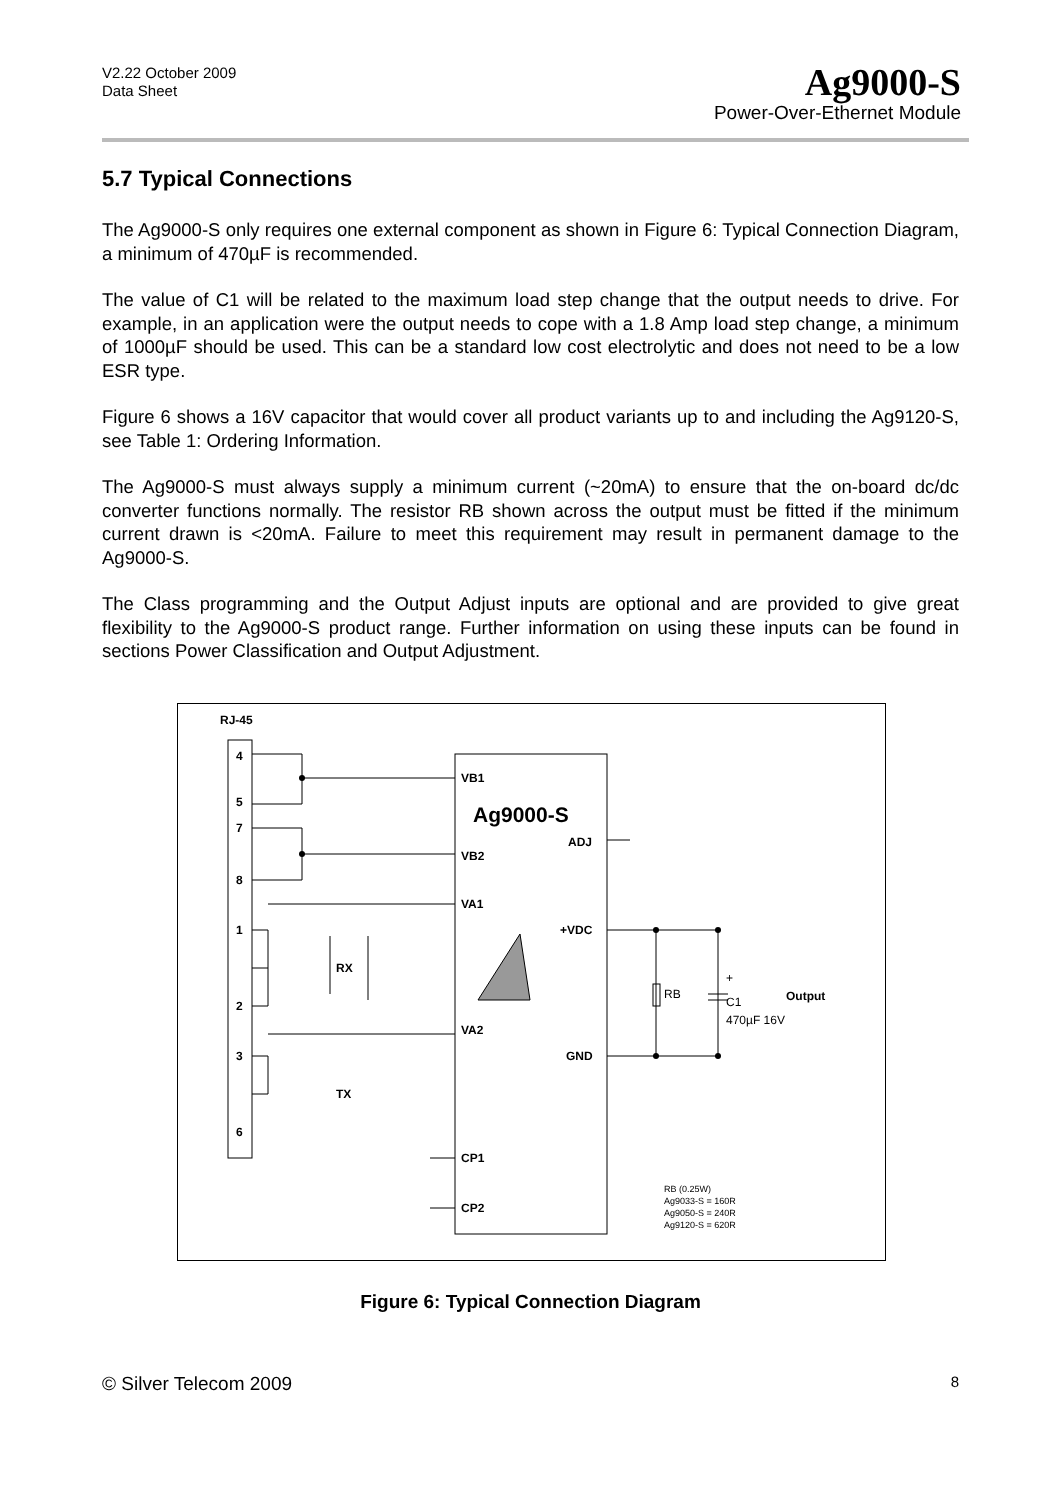V2.22 October 2009
Data Sheet
Ag9000-S
Power-Over-Ethernet Module
5.7 Typical Connections
The Ag9000-S only requires one external component as shown in Figure 6: Typical Connection Diagram, a minimum of 470µF is recommended.
The value of C1 will be related to the maximum load step change that the output needs to drive. For example, in an application were the output needs to cope with a 1.8 Amp load step change, a minimum of 1000µF should be used. This can be a standard low cost electrolytic and does not need to be a low ESR type.
Figure 6 shows a 16V capacitor that would cover all product variants up to and including the Ag9120-S, see Table 1: Ordering Information.
The Ag9000-S must always supply a minimum current (~20mA) to ensure that the on-board dc/dc converter functions normally. The resistor RB shown across the output must be fitted if the minimum current drawn is <20mA. Failure to meet this requirement may result in permanent damage to the Ag9000-S.
The Class programming and the Output Adjust inputs are optional and are provided to give great flexibility to the Ag9000-S product range. Further information on using these inputs can be found in sections Power Classification and Output Adjustment.
RJ-45
4
5
7
8
1
2
3
6
RX
TX
VB1
Ag9000-S
ADJ
VB2
VA1
+VDC
VA2
GND
CP1
CP2
Output
RB
+
C1
470µF 16V
RB (0.25W)
Ag9033-S = 160R
Ag9050-S = 240R
Ag9120-S = 620R
Figure 6: Typical Connection Diagram
© Silver Telecom 2009 8